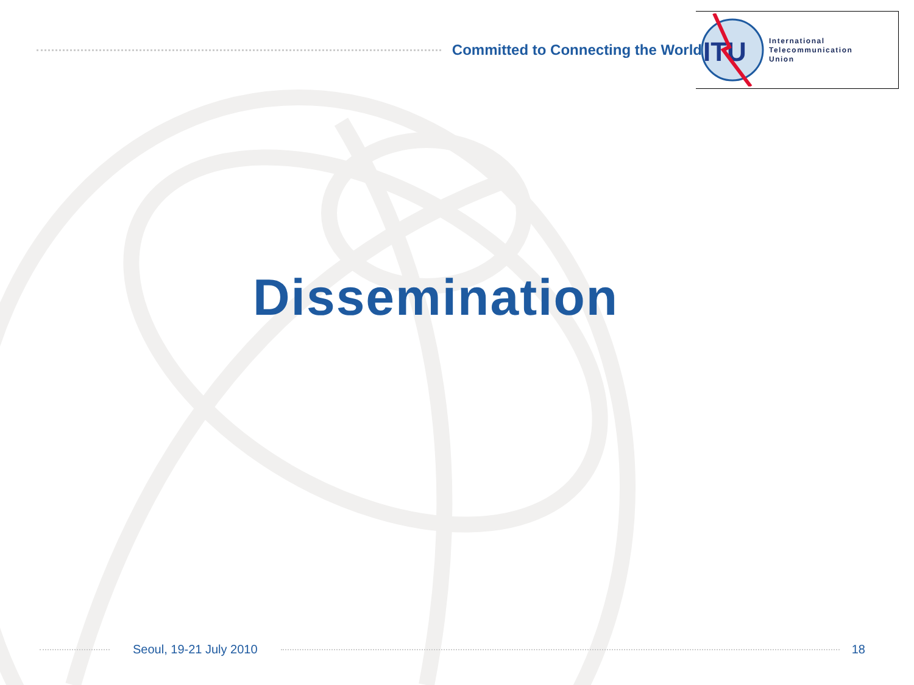Committed to Connecting the World
ITU
International
Telecommunication
Union
Dissemination
Seoul, 19-21 July 2010 18